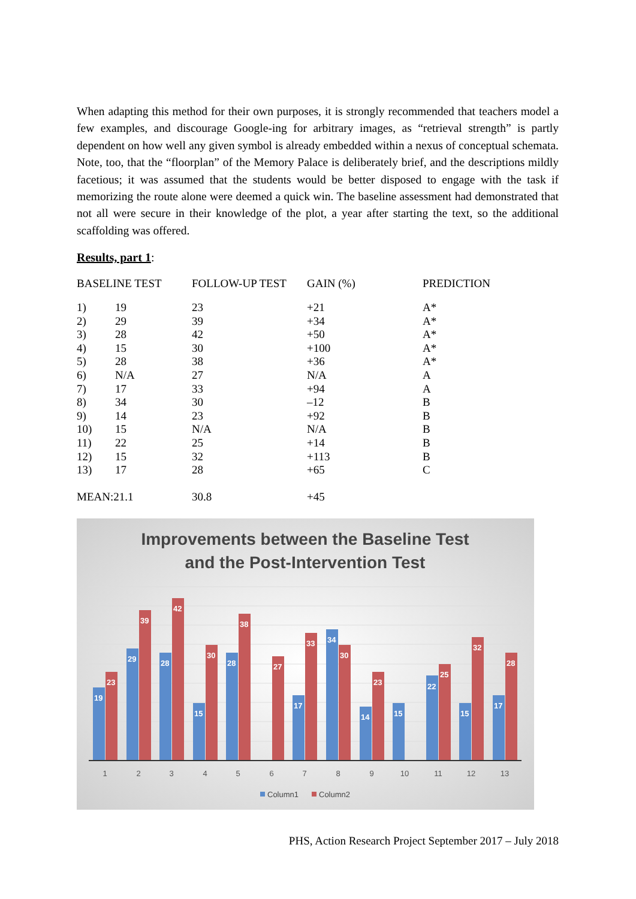When adapting this method for their own purposes, it is strongly recommended that teachers model a few examples, and discourage Google-ing for arbitrary images, as “retrieval strength” is partly dependent on how well any given symbol is already embedded within a nexus of conceptual schemata. Note, too, that the “floorplan” of the Memory Palace is deliberately brief, and the descriptions mildly facetious; it was assumed that the students would be better disposed to engage with the task if memorizing the route alone were deemed a quick win. The baseline assessment had demonstrated that not all were secure in their knowledge of the plot, a year after starting the text, so the additional scaffolding was offered.
Results, part 1:
| BASELINE TEST | | FOLLOW-UP TEST | GAIN (%) | PREDICTION |
| --- | --- | --- | --- | --- |
| 1) | 19 | 23 | +21 | A* |
| 2) | 29 | 39 | +34 | A* |
| 3) | 28 | 42 | +50 | A* |
| 4) | 15 | 30 | +100 | A* |
| 5) | 28 | 38 | +36 | A* |
| 6) | N/A | 27 | N/A | A |
| 7) | 17 | 33 | +94 | A |
| 8) | 34 | 30 | –12 | B |
| 9) | 14 | 23 | +92 | B |
| 10) | 15 | N/A | N/A | B |
| 11) | 22 | 25 | +14 | B |
| 12) | 15 | 32 | +113 | B |
| 13) | 17 | 28 | +65 | C |
| MEAN:21.1 | | 30.8 | +45 | |
Improvements between the Baseline Test
and the Post-Intervention Test
19
23
29
39
28
42
15
30
28
38
27
17
33
34
30
14
23
15
22
25
15
32
17
28
1
2
3
4
5
6
7
8
9
10
11
12
13
Column1
Column2
PHS, Action Research Project September 2017 – July 2018